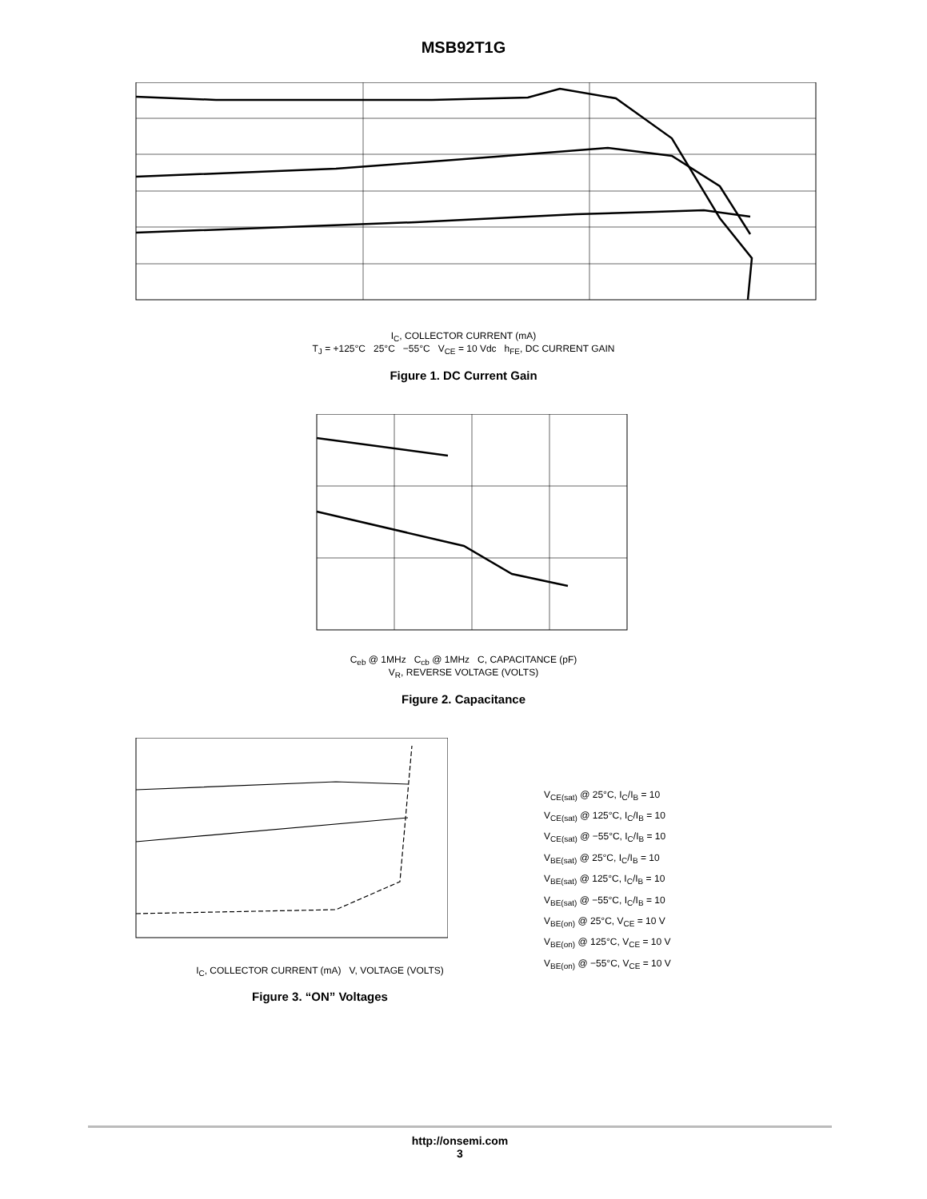MSB92T1G
I<sub>C</sub>, COLLECTOR CURRENT (mA)
T<sub>J</sub> = +125°C 25°C −55°C V<sub>CE</sub> = 10 Vdc h<sub>FE</sub>, DC CURRENT GAIN
Figure 1. DC Current Gain
C<sub>eb</sub> @ 1MHz C<sub>cb</sub> @ 1MHz C, CAPACITANCE (pF)
V<sub>R</sub>, REVERSE VOLTAGE (VOLTS)
Figure 2. Capacitance
I<sub>C</sub>, COLLECTOR CURRENT (mA) V, VOLTAGE (VOLTS)
Figure 3. “ON” Voltages
V<sub>CE(sat)</sub> @ 25°C, I<sub>C</sub>/I<sub>B</sub> = 10
V<sub>CE(sat)</sub> @ 125°C, I<sub>C</sub>/I<sub>B</sub> = 10
V<sub>CE(sat)</sub> @ −55°C, I<sub>C</sub>/I<sub>B</sub> = 10
V<sub>BE(sat)</sub> @ 25°C, I<sub>C</sub>/I<sub>B</sub> = 10
V<sub>BE(sat)</sub> @ 125°C, I<sub>C</sub>/I<sub>B</sub> = 10
V<sub>BE(sat)</sub> @ −55°C, I<sub>C</sub>/I<sub>B</sub> = 10
V<sub>BE(on)</sub> @ 25°C, V<sub>CE</sub> = 10 V
V<sub>BE(on)</sub> @ 125°C, V<sub>CE</sub> = 10 V
V<sub>BE(on)</sub> @ −55°C, V<sub>CE</sub> = 10 V
http://onsemi.com
3